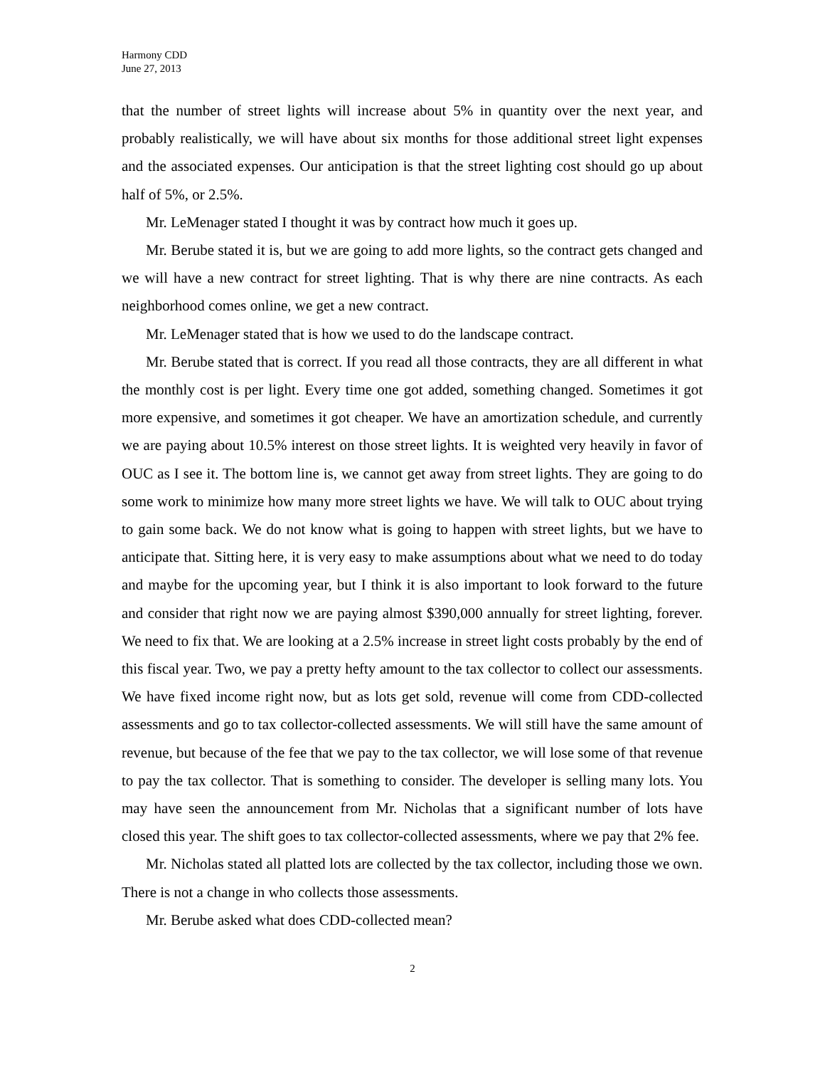Harmony CDD
June 27, 2013
that the number of street lights will increase about 5% in quantity over the next year, and probably realistically, we will have about six months for those additional street light expenses and the associated expenses. Our anticipation is that the street lighting cost should go up about half of 5%, or 2.5%.
Mr. LeMenager stated I thought it was by contract how much it goes up.
Mr. Berube stated it is, but we are going to add more lights, so the contract gets changed and we will have a new contract for street lighting. That is why there are nine contracts. As each neighborhood comes online, we get a new contract.
Mr. LeMenager stated that is how we used to do the landscape contract.
Mr. Berube stated that is correct. If you read all those contracts, they are all different in what the monthly cost is per light. Every time one got added, something changed. Sometimes it got more expensive, and sometimes it got cheaper. We have an amortization schedule, and currently we are paying about 10.5% interest on those street lights. It is weighted very heavily in favor of OUC as I see it. The bottom line is, we cannot get away from street lights. They are going to do some work to minimize how many more street lights we have. We will talk to OUC about trying to gain some back. We do not know what is going to happen with street lights, but we have to anticipate that. Sitting here, it is very easy to make assumptions about what we need to do today and maybe for the upcoming year, but I think it is also important to look forward to the future and consider that right now we are paying almost $390,000 annually for street lighting, forever. We need to fix that. We are looking at a 2.5% increase in street light costs probably by the end of this fiscal year. Two, we pay a pretty hefty amount to the tax collector to collect our assessments. We have fixed income right now, but as lots get sold, revenue will come from CDD-collected assessments and go to tax collector-collected assessments. We will still have the same amount of revenue, but because of the fee that we pay to the tax collector, we will lose some of that revenue to pay the tax collector. That is something to consider. The developer is selling many lots. You may have seen the announcement from Mr. Nicholas that a significant number of lots have closed this year. The shift goes to tax collector-collected assessments, where we pay that 2% fee.
Mr. Nicholas stated all platted lots are collected by the tax collector, including those we own. There is not a change in who collects those assessments.
Mr. Berube asked what does CDD-collected mean?
2